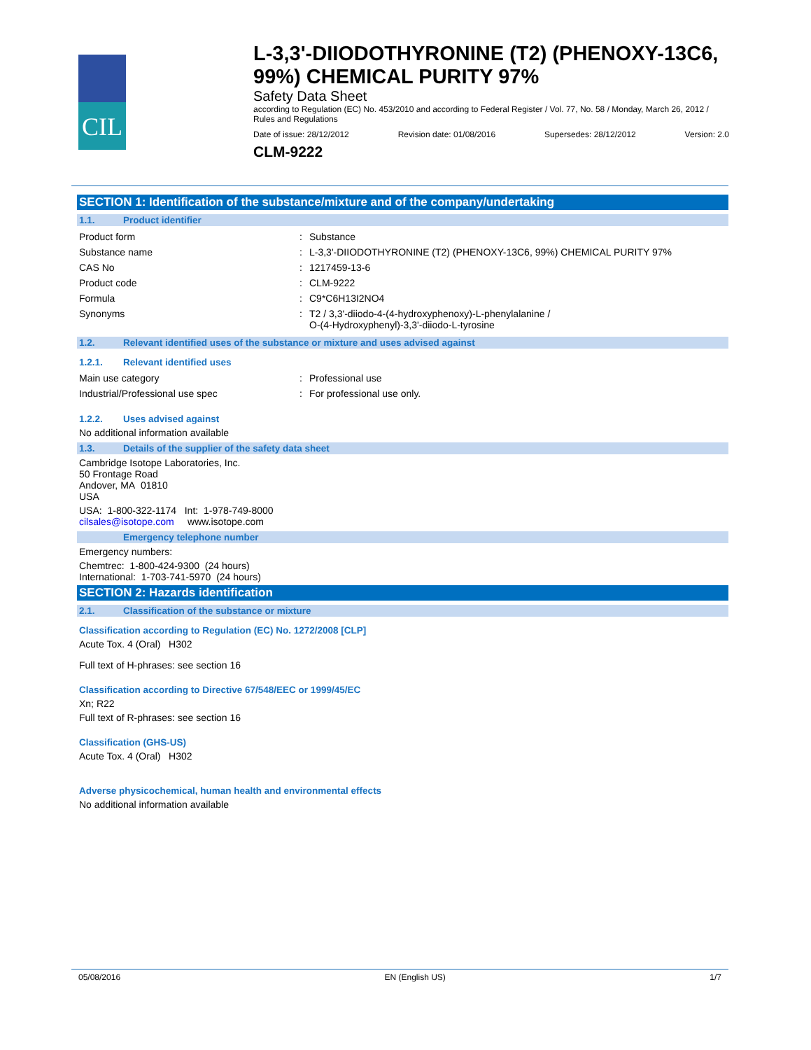CIL
L-3,3'-DIIODOTHYRONINE (T2) (PHENOXY-13C6, 99%) CHEMICAL PURITY 97%
Safety Data Sheet
according to Regulation (EC) No. 453/2010 and according to Federal Register / Vol. 77, No. 58 / Monday, March 26, 2012 / Rules and Regulations
Date of issue: 28/12/2012 Revision date: 01/08/2016 Supersedes: 28/12/2012 Version: 2.0
CLM-9222
SECTION 1: Identification of the substance/mixture and of the company/undertaking
1.1. Product identifier
| Product form | : | Substance |
| Substance name | : | L-3,3'-DIIODOTHYRONINE (T2) (PHENOXY-13C6, 99%) CHEMICAL PURITY 97% |
| CAS No | : | 1217459-13-6 |
| Product code | : | CLM-9222 |
| Formula | : | C9*C6H13I2NO4 |
| Synonyms | : | T2 / 3,3'-diiodo-4-(4-hydroxyphenoxy)-L-phenylalanine / O-(4-Hydroxyphenyl)-3,3'-diiodo-L-tyrosine |
1.2. Relevant identified uses of the substance or mixture and uses advised against
1.2.1. Relevant identified uses
| Main use category | : | Professional use |
| Industrial/Professional use spec | : | For professional use only. |
1.2.2. Uses advised against
No additional information available
1.3. Details of the supplier of the safety data sheet
Cambridge Isotope Laboratories, Inc.
50 Frontage Road
Andover, MA 01810
USA
USA: 1-800-322-1174 Int: 1-978-749-8000
cilsales@isotope.com www.isotope.com
Emergency telephone number
Emergency numbers:
Chemtrec: 1-800-424-9300 (24 hours)
International: 1-703-741-5970 (24 hours)
SECTION 2: Hazards identification
2.1. Classification of the substance or mixture
Classification according to Regulation (EC) No. 1272/2008 [CLP]
Acute Tox. 4 (Oral) H302
Full text of H-phrases: see section 16
Classification according to Directive 67/548/EEC or 1999/45/EC
Xn; R22
Full text of R-phrases: see section 16
Classification (GHS-US)
Acute Tox. 4 (Oral) H302
Adverse physicochemical, human health and environmental effects
No additional information available
05/08/2016 EN (English US) 1/7